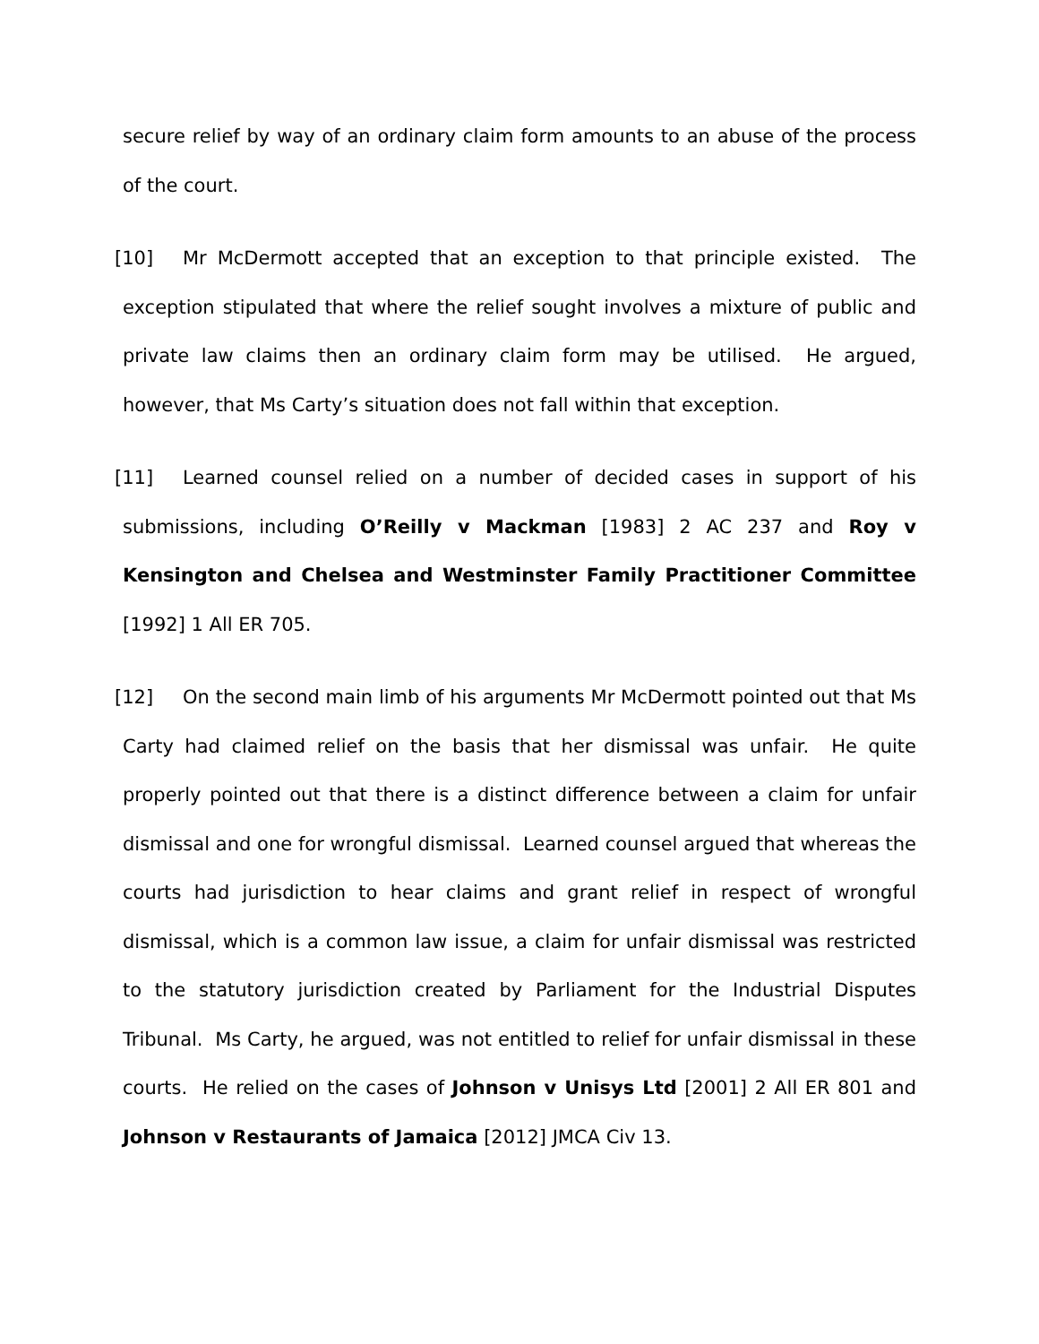secure relief by way of an ordinary claim form amounts to an abuse of the process of the court.
[10] Mr McDermott accepted that an exception to that principle existed. The exception stipulated that where the relief sought involves a mixture of public and private law claims then an ordinary claim form may be utilised. He argued, however, that Ms Carty’s situation does not fall within that exception.
[11] Learned counsel relied on a number of decided cases in support of his submissions, including O’Reilly v Mackman [1983] 2 AC 237 and Roy v Kensington and Chelsea and Westminster Family Practitioner Committee [1992] 1 All ER 705.
[12] On the second main limb of his arguments Mr McDermott pointed out that Ms Carty had claimed relief on the basis that her dismissal was unfair. He quite properly pointed out that there is a distinct difference between a claim for unfair dismissal and one for wrongful dismissal. Learned counsel argued that whereas the courts had jurisdiction to hear claims and grant relief in respect of wrongful dismissal, which is a common law issue, a claim for unfair dismissal was restricted to the statutory jurisdiction created by Parliament for the Industrial Disputes Tribunal. Ms Carty, he argued, was not entitled to relief for unfair dismissal in these courts. He relied on the cases of Johnson v Unisys Ltd [2001] 2 All ER 801 and Johnson v Restaurants of Jamaica [2012] JMCA Civ 13.